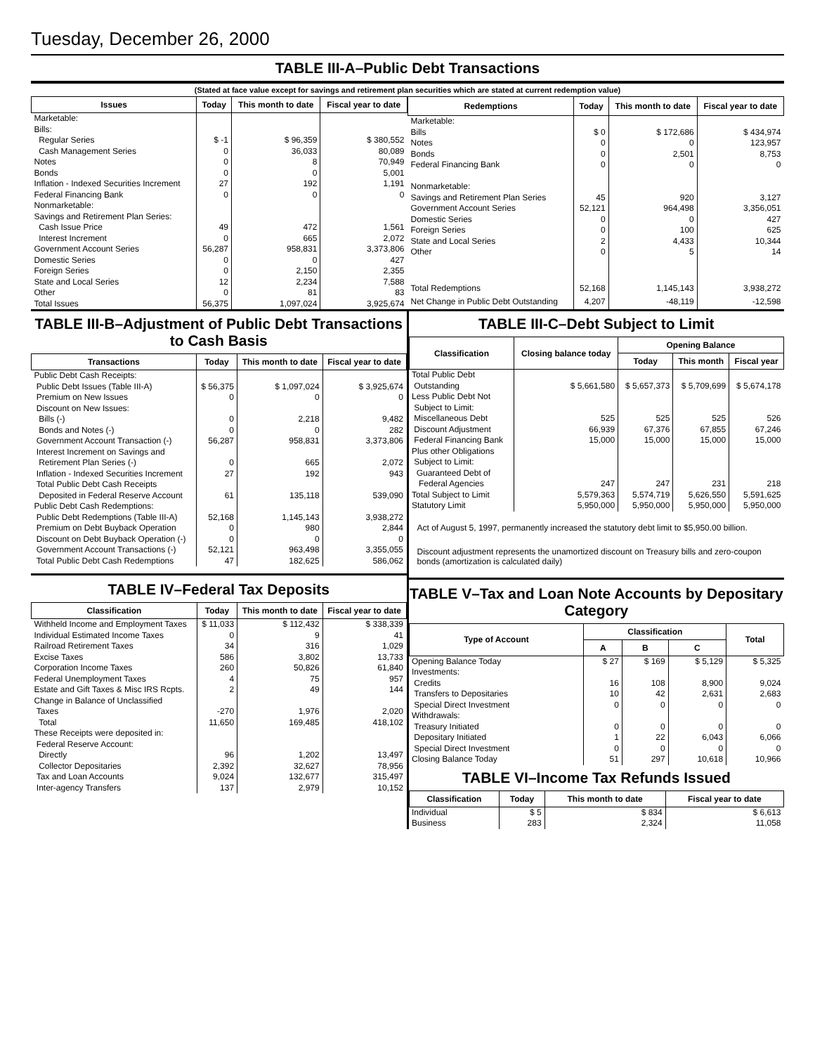Tuesday, December 26, 2000
TABLE III-A–Public Debt Transactions
(Stated at face value except for savings and retirement plan securities which are stated at current redemption value)
| Issues | Today | This month to date | Fiscal year to date |
| --- | --- | --- | --- |
| Marketable: Bills: Regular Series Cash Management Series Notes Bonds Inflation - Indexed Securities Increment Federal Financing Bank Nonmarketable: Savings and Retirement Plan Series: Cash Issue Price Interest Increment Government Account Series Domestic Series Foreign Series State and Local Series Other | $ -1 0 0 0 27 0 49 0 56,287 0 0 12 0 | $ 96,359 36,033 8 0 192 0 472 665 958,831 0 2,150 2,234 81 | $ 380,552 80,089 70,949 5,001 1,191 0 1,561 2,072 3,373,806 427 2,355 7,588 83 |
| Total Issues | 56,375 | 1,097,024 | 3,925,674 |
| Redemptions | Today | This month to date | Fiscal year to date |
| --- | --- | --- | --- |
| Marketable: Bills Notes Bonds Federal Financing Bank Nonmarketable: Savings and Retirement Plan Series Government Account Series Domestic Series Foreign Series State and Local Series Other | $ 0 0 0 0 45 52,121 0 0 2 0 | $ 172,686 0 2,501 0 920 964,498 0 100 4,433 5 | $ 434,974 123,957 8,753 0 3,127 3,356,051 427 625 10,344 14 |
| Total Redemptions | 52,168 | 1,145,143 | 3,938,272 |
| Net Change in Public Debt Outstanding | 4,207 | -48,119 | -12,598 |
TABLE III-B–Adjustment of Public Debt Transactions to Cash Basis
| Transactions | Today | This month to date | Fiscal year to date |
| --- | --- | --- | --- |
| Public Debt Cash Receipts: Public Debt Issues (Table III-A) Premium on New Issues Discount on New Issues: Bills (-) Bonds and Notes (-) Government Account Transaction (-) Interest Increment on Savings and Retirement Plan Series (-) Inflation - Indexed Securities Increment Total Public Debt Cash Receipts Deposited in Federal Reserve Account | $ 56,375 0 0 0 56,287 0 27 61 | $ 1,097,024 0 2,218 0 958,831 665 192 135,118 | $ 3,925,674 0 9,482 282 3,373,806 2,072 943 539,090 |
| Public Debt Cash Redemptions: Public Debt Redemptions (Table III-A) Premium on Debt Buyback Operation Discount on Debt Buyback Operation (-) Government Account Transactions (-) Total Public Debt Cash Redemptions | 52,168 0 0 52,121 47 | 1,145,143 980 0 963,498 182,625 | 3,938,272 2,844 0 3,355,055 586,062 |
TABLE IV–Federal Tax Deposits
| Classification | Today | This month to date | Fiscal year to date |
| --- | --- | --- | --- |
| Withheld Income and Employment Taxes Individual Estimated Income Taxes Railroad Retirement Taxes Excise Taxes Corporation Income Taxes Federal Unemployment Taxes Estate and Gift Taxes & Misc IRS Rcpts. Change in Balance of Unclassified Taxes Total | $ 11,033 0 34 586 260 4 2 -270 11,650 | $ 112,432 9 316 3,802 50,826 75 49 1,976 169,485 | $ 338,339 41 1,029 13,733 61,840 957 144 2,020 418,102 |
| These Receipts were deposited in: Federal Reserve Account: Directly Collector Depositaries Tax and Loan Accounts Inter-agency Transfers | 96 2,392 9,024 137 | 1,202 32,627 132,677 2,979 | 13,497 78,956 315,497 10,152 |
TABLE III-C–Debt Subject to Limit
| Classification | Closing balance today | Opening Balance | | |
| --- | --- | --- | --- | --- |
| | | Today | This month | Fiscal year |
| Total Public Debt Outstanding Less Public Debt Not Subject to Limit: Miscellaneous Debt Discount Adjustment Federal Financing Bank Plus other Obligations Subject to Limit: Guaranteed Debt of Federal Agencies | $ 5,661,580 525 66,939 15,000 247 | $ 5,657,373 525 67,376 15,000 247 | $ 5,709,699 525 67,855 15,000 231 | $ 5,674,178 526 67,246 15,000 218 |
| Total Subject to Limit | 5,579,363 | 5,574,719 | 5,626,550 | 5,591,625 |
| Statutory Limit | 5,950,000 | 5,950,000 | 5,950,000 | 5,950,000 |
Act of August 5, 1997, permanently increased the statutory debt limit to $5,950.00 billion.
Discount adjustment represents the unamortized discount on Treasury bills and zero-coupon bonds (amortization is calculated daily)
TABLE V–Tax and Loan Note Accounts by Depositary Category
| Type of Account | Classification | | | Total |
| --- | --- | --- | --- | --- |
| | A | B | C | |
| Opening Balance Today Investments: Credits Transfers to Depositaries Special Direct Investment Withdrawals: Treasury Initiated Depositary Initiated Special Direct Investment Closing Balance Today | $ 27 16 10 0 0 1 0 51 | $ 169 108 42 0 0 22 0 297 | $ 5,129 8,900 2,631 0 0 6,043 0 10,618 | $ 5,325 9,024 2,683 0 0 6,066 0 10,966 |
TABLE VI–Income Tax Refunds Issued
| Classification | Today | This month to date | Fiscal year to date |
| --- | --- | --- | --- |
| Individual Business | $ 5 283 | $ 834 2,324 | $ 6,613 11,058 |